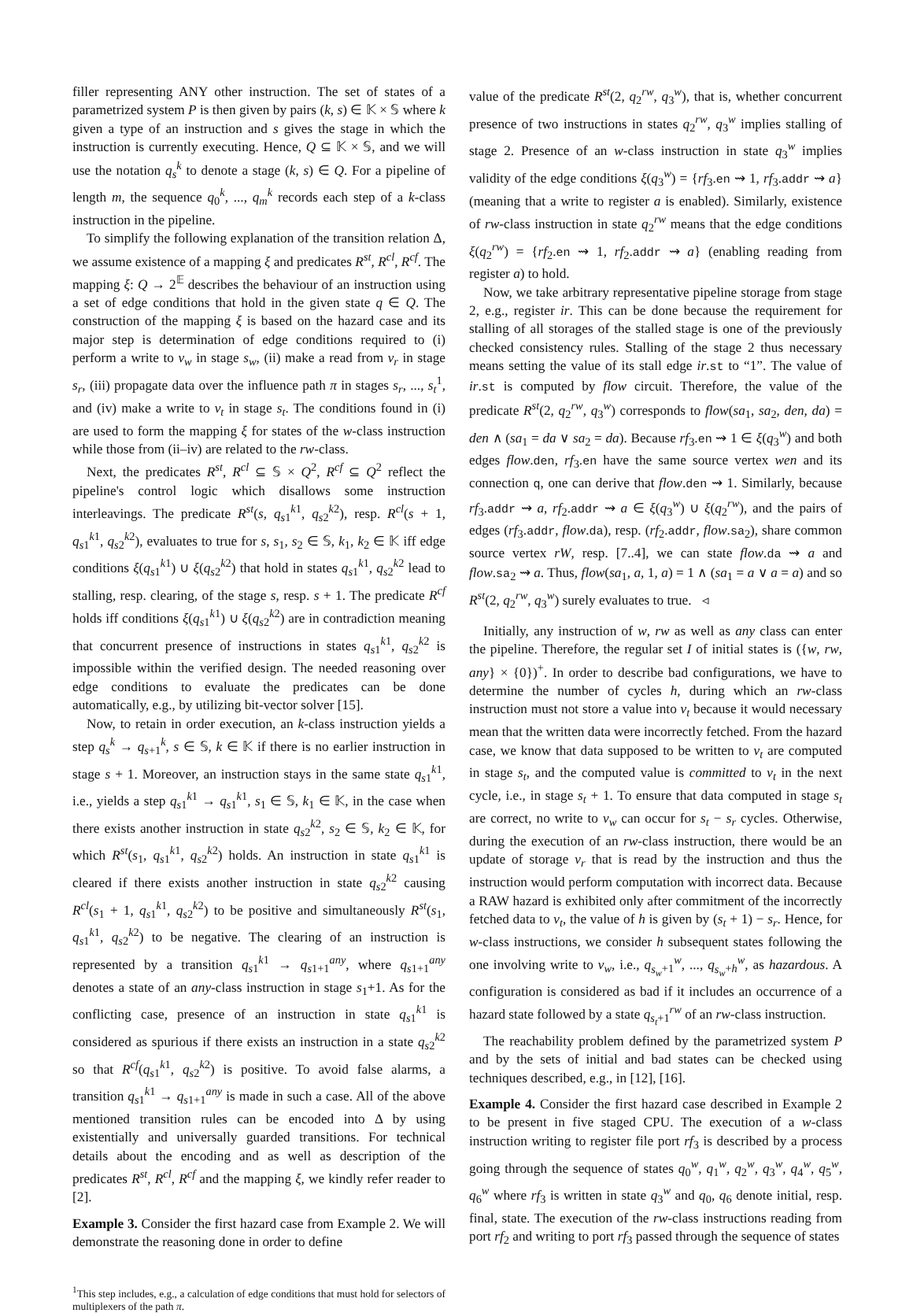filler representing ANY other instruction. The set of states of a parametrized system P is then given by pairs (k, s) ∈ 𝕂 × 𝕊 where k given a type of an instruction and s gives the stage in which the instruction is currently executing. Hence, Q ⊆ 𝕂 × 𝕊, and we will use the notation q<sub>s</sub><sup>k</sup> to denote a stage (k, s) ∈ Q. For a pipeline of length m, the sequence q<sub>0</sub><sup>k</sup>, ..., q<sub>m</sub><sup>k</sup> records each step of a k-class instruction in the pipeline.
To simplify the following explanation of the transition relation Δ, we assume existence of a mapping ξ and predicates R<sup>st</sup>, R<sup>cl</sup>, R<sup>cf</sup>. The mapping ξ: Q → 2<sup>𝔼</sup> describes the behaviour of an instruction using a set of edge conditions that hold in the given state q ∈ Q. The construction of the mapping ξ is based on the hazard case and its major step is determination of edge conditions required to (i) perform a write to v<sub>w</sub> in stage s<sub>w</sub>, (ii) make a read from v<sub>r</sub> in stage s<sub>r</sub>, (iii) propagate data over the influence path π in stages s<sub>r</sub>, ..., s<sub>t</sub><sup>1</sup>, and (iv) make a write to v<sub>t</sub> in stage s<sub>t</sub>. The conditions found in (i) are used to form the mapping ξ for states of the w-class instruction while those from (ii–iv) are related to the rw-class.
Next, the predicates R<sup>st</sup>, R<sup>cl</sup> ⊆ 𝕊 × Q<sup>2</sup>, R<sup>cf</sup> ⊆ Q<sup>2</sup> reflect the pipeline's control logic which disallows some instruction interleavings. The predicate R<sup>st</sup>(s, q<sub>s1</sub><sup>k1</sup>, q<sub>s2</sub><sup>k2</sup>), resp. R<sup>cl</sup>(s + 1, q<sub>s1</sub><sup>k1</sup>, q<sub>s2</sub><sup>k2</sup>), evaluates to true for s, s<sub>1</sub>, s<sub>2</sub> ∈ 𝕊, k<sub>1</sub>, k<sub>2</sub> ∈ 𝕂 iff edge conditions ξ(q<sub>s1</sub><sup>k1</sup>) ∪ ξ(q<sub>s2</sub><sup>k2</sup>) that hold in states q<sub>s1</sub><sup>k1</sup>, q<sub>s2</sub><sup>k2</sup> lead to stalling, resp. clearing, of the stage s, resp. s + 1. The predicate R<sup>cf</sup> holds iff conditions ξ(q<sub>s1</sub><sup>k1</sup>) ∪ ξ(q<sub>s2</sub><sup>k2</sup>) are in contradiction meaning that concurrent presence of instructions in states q<sub>s1</sub><sup>k1</sup>, q<sub>s2</sub><sup>k2</sup> is impossible within the verified design. The needed reasoning over edge conditions to evaluate the predicates can be done automatically, e.g., by utilizing bit-vector solver [15].
Now, to retain in order execution, an k-class instruction yields a step q<sub>s</sub><sup>k</sup> → q<sub>s+1</sub><sup>k</sup>, s ∈ 𝕊, k ∈ 𝕂 if there is no earlier instruction in stage s + 1. Moreover, an instruction stays in the same state q<sub>s1</sub><sup>k1</sup>, i.e., yields a step q<sub>s1</sub><sup>k1</sup> → q<sub>s1</sub><sup>k1</sup>, s<sub>1</sub> ∈ 𝕊, k<sub>1</sub> ∈ 𝕂, in the case when there exists another instruction in state q<sub>s2</sub><sup>k2</sup>, s<sub>2</sub> ∈ 𝕊, k<sub>2</sub> ∈ 𝕂, for which R<sup>st</sup>(s<sub>1</sub>, q<sub>s1</sub><sup>k1</sup>, q<sub>s2</sub><sup>k2</sup>) holds. An instruction in state q<sub>s1</sub><sup>k1</sup> is cleared if there exists another instruction in state q<sub>s2</sub><sup>k2</sup> causing R<sup>cl</sup>(s<sub>1</sub> + 1, q<sub>s1</sub><sup>k1</sup>, q<sub>s2</sub><sup>k2</sup>) to be positive and simultaneously R<sup>st</sup>(s<sub>1</sub>, q<sub>s1</sub><sup>k1</sup>, q<sub>s2</sub><sup>k2</sup>) to be negative. The clearing of an instruction is represented by a transition q<sub>s1</sub><sup>k1</sup> → q<sub>s1+1</sub><sup>any</sup>, where q<sub>s1+1</sub><sup>any</sup> denotes a state of an any-class instruction in stage s<sub>1</sub>+1. As for the conflicting case, presence of an instruction in state q<sub>s1</sub><sup>k1</sup> is considered as spurious if there exists an instruction in a state q<sub>s2</sub><sup>k2</sup> so that R<sup>cf</sup>(q<sub>s1</sub><sup>k1</sup>, q<sub>s2</sub><sup>k2</sup>) is positive. To avoid false alarms, a transition q<sub>s1</sub><sup>k1</sup> → q<sub>s1+1</sub><sup>any</sup> is made in such a case. All of the above mentioned transition rules can be encoded into Δ by using existentially and universally guarded transitions. For technical details about the encoding and as well as description of the predicates R<sup>st</sup>, R<sup>cl</sup>, R<sup>cf</sup> and the mapping ξ, we kindly refer reader to [2].
Example 3. Consider the first hazard case from Example 2. We will demonstrate the reasoning done in order to define
<sup>1</sup> This step includes, e.g., a calculation of edge conditions that must hold for selectors of multiplexers of the path π.
value of the predicate R<sup>st</sup>(2, q<sub>2</sub><sup>rw</sup>, q<sub>3</sub><sup>w</sup>), that is, whether concurrent presence of two instructions in states q<sub>2</sub><sup>rw</sup>, q<sub>3</sub><sup>w</sup> implies stalling of stage 2. Presence of an w-class instruction in state q<sub>3</sub><sup>w</sup> implies validity of the edge conditions ξ(q<sub>3</sub><sup>w</sup>) = {rf<sub>3</sub>.en ⇝ 1, rf<sub>3</sub>.addr ⇝ a} (meaning that a write to register a is enabled). Similarly, existence of rw-class instruction in state q<sub>2</sub><sup>rw</sup> means that the edge conditions ξ(q<sub>2</sub><sup>rw</sup>) = {rf<sub>2</sub>.en ⇝ 1, rf<sub>2</sub>.addr ⇝ a} (enabling reading from register a) to hold.
Now, we take arbitrary representative pipeline storage from stage 2, e.g., register ir. This can be done because the requirement for stalling of all storages of the stalled stage is one of the previously checked consistency rules. Stalling of the stage 2 thus necessary means setting the value of its stall edge ir.st to “1”. The value of ir.st is computed by flow circuit. Therefore, the value of the predicate R<sup>st</sup>(2, q<sub>2</sub><sup>rw</sup>, q<sub>3</sub><sup>w</sup>) corresponds to flow(sa<sub>1</sub>, sa<sub>2</sub>, den, da) = den ∧ (sa<sub>1</sub> = da ∨ sa<sub>2</sub> = da). Because rf<sub>3</sub>.en ⇝ 1 ∈ ξ(q<sub>3</sub><sup>w</sup>) and both edges flow.den, rf<sub>3</sub>.en have the same source vertex wen and its connection q, one can derive that flow.den ⇝ 1. Similarly, because rf<sub>3</sub>.addr ⇝ a, rf<sub>2</sub>.addr ⇝ a ∈ ξ(q<sub>3</sub><sup>w</sup>) ∪ ξ(q<sub>2</sub><sup>rw</sup>), and the pairs of edges (rf<sub>3</sub>.addr, flow.da), resp. (rf<sub>2</sub>.addr, flow.sa<sub>2</sub>), share common source vertex rW, resp. [7..4], we can state flow.da ⇝ a and flow.sa<sub>2</sub> ⇝ a. Thus, flow(sa<sub>1</sub>, a, 1, a) = 1 ∧ (sa<sub>1</sub> = a ∨ a = a) and so R<sup>st</sup>(2, q<sub>2</sub><sup>rw</sup>, q<sub>3</sub><sup>w</sup>) surely evaluates to true. ◃
Initially, any instruction of w, rw as well as any class can enter the pipeline. Therefore, the regular set I of initial states is ({w, rw, any} × {0})<sup>+</sup>. In order to describe bad configurations, we have to determine the number of cycles h, during which an rw-class instruction must not store a value into v<sub>t</sub> because it would necessary mean that the written data were incorrectly fetched. From the hazard case, we know that data supposed to be written to v<sub>t</sub> are computed in stage s<sub>t</sub>, and the computed value is committed to v<sub>t</sub> in the next cycle, i.e., in stage s<sub>t</sub> + 1. To ensure that data computed in stage s<sub>t</sub> are correct, no write to v<sub>w</sub> can occur for s<sub>t</sub> − s<sub>r</sub> cycles. Otherwise, during the execution of an rw-class instruction, there would be an update of storage v<sub>r</sub> that is read by the instruction and thus the instruction would perform computation with incorrect data. Because a RAW hazard is exhibited only after commitment of the incorrectly fetched data to v<sub>t</sub>, the value of h is given by (s<sub>t</sub> + 1) − s<sub>r</sub>. Hence, for w-class instructions, we consider h subsequent states following the one involving write to v<sub>w</sub>, i.e., q<sub>s<sub>w</sub>+1</sub><sup>w</sup>, ..., q<sub>s<sub>w</sub>+h</sub><sup>w</sup>, as hazardous. A configuration is considered as bad if it includes an occurrence of a hazard state followed by a state q<sub>s<sub>t</sub>+1</sub><sup>rw</sup> of an rw-class instruction.
The reachability problem defined by the parametrized system P and by the sets of initial and bad states can be checked using techniques described, e.g., in [12], [16].
Example 4. Consider the first hazard case described in Example 2 to be present in five staged CPU. The execution of a w-class instruction writing to register file port rf<sub>3</sub> is described by a process going through the sequence of states q<sub>0</sub><sup>w</sup>, q<sub>1</sub><sup>w</sup>, q<sub>2</sub><sup>w</sup>, q<sub>3</sub><sup>w</sup>, q<sub>4</sub><sup>w</sup>, q<sub>5</sub><sup>w</sup>, q<sub>6</sub><sup>w</sup> where rf<sub>3</sub> is written in state q<sub>3</sub><sup>w</sup> and q<sub>0</sub>, q<sub>6</sub> denote initial, resp. final, state. The execution of the rw-class instructions reading from port rf<sub>2</sub> and writing to port rf<sub>3</sub> passed through the sequence of states